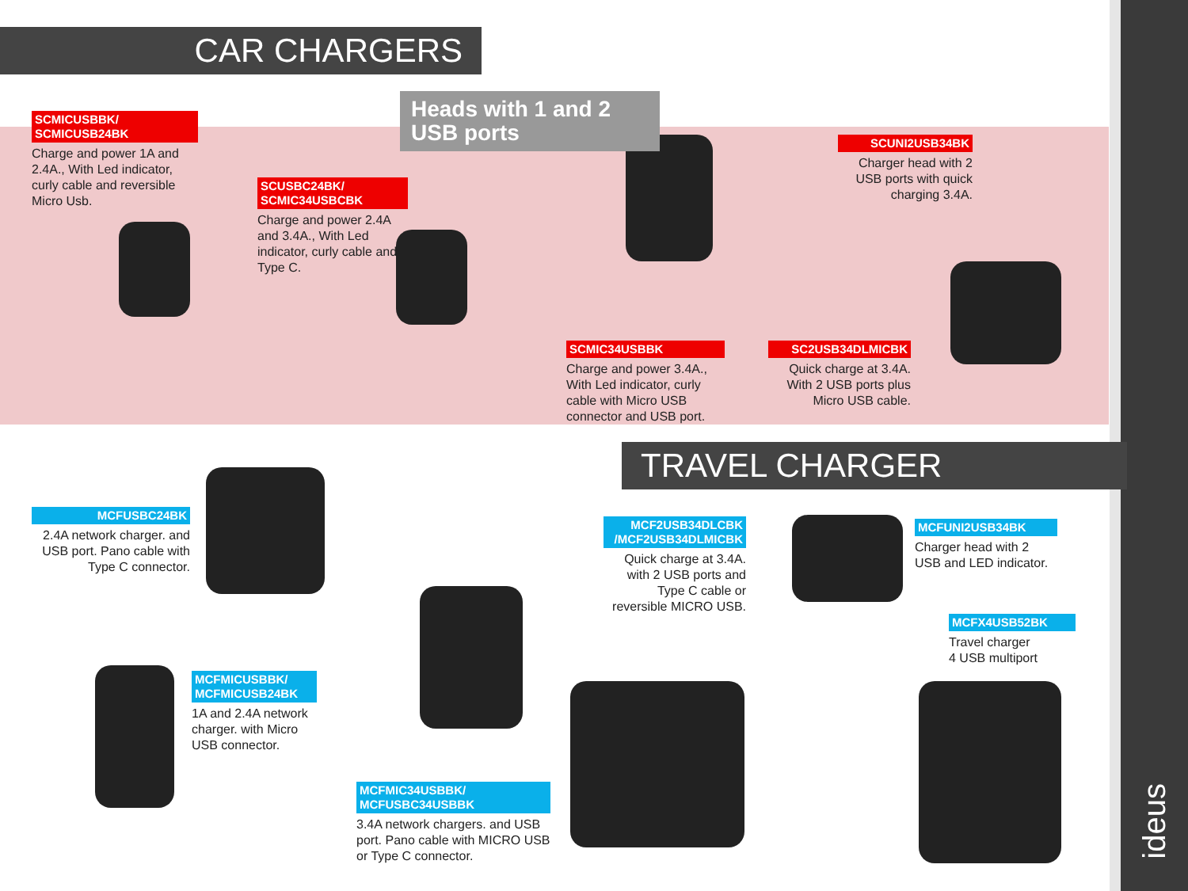CAR CHARGERS
Heads with 1 and 2 USB ports
SCMICUSBBK/
SCMICUSB24BK
Charge and power 1A and 2.4A., With Led indicator, curly cable and reversible Micro Usb.
SCUSBC24BK/
SCMIC34USBCBK
Charge and power 2.4A and 3.4A., With Led indicator, curly cable and Type C.
SCUNI2USB34BK
Charger head with 2 USB ports with quick charging 3.4A.
SCMIC34USBBK
Charge and power 3.4A., With Led indicator, curly cable with Micro USB connector and USB port.
SC2USB34DLMICBK
Quick charge at 3.4A. With 2 USB ports plus Micro USB cable.
TRAVEL CHARGER
MCFUSBC24BK
2.4A network charger. and USB port. Pano cable with Type C connector.
MCF2USB34DLCBK
/MCF2USB34DLMICBK
Quick charge at 3.4A. with 2 USB ports and Type C cable or reversible MICRO USB.
MCFUNI2USB34BK
Charger head with 2 USB and LED indicator.
MCFX4USB52BK
Travel charger
4 USB multiport
MCFMICUSBBK/
MCFMICUSB24BK
1A and 2.4A network charger. with Micro USB connector.
MCFMIC34USBBK/
MCFUSBC34USBBK
3.4A network chargers. and USB port. Pano cable with MICRO USB or Type C connector.
ideus